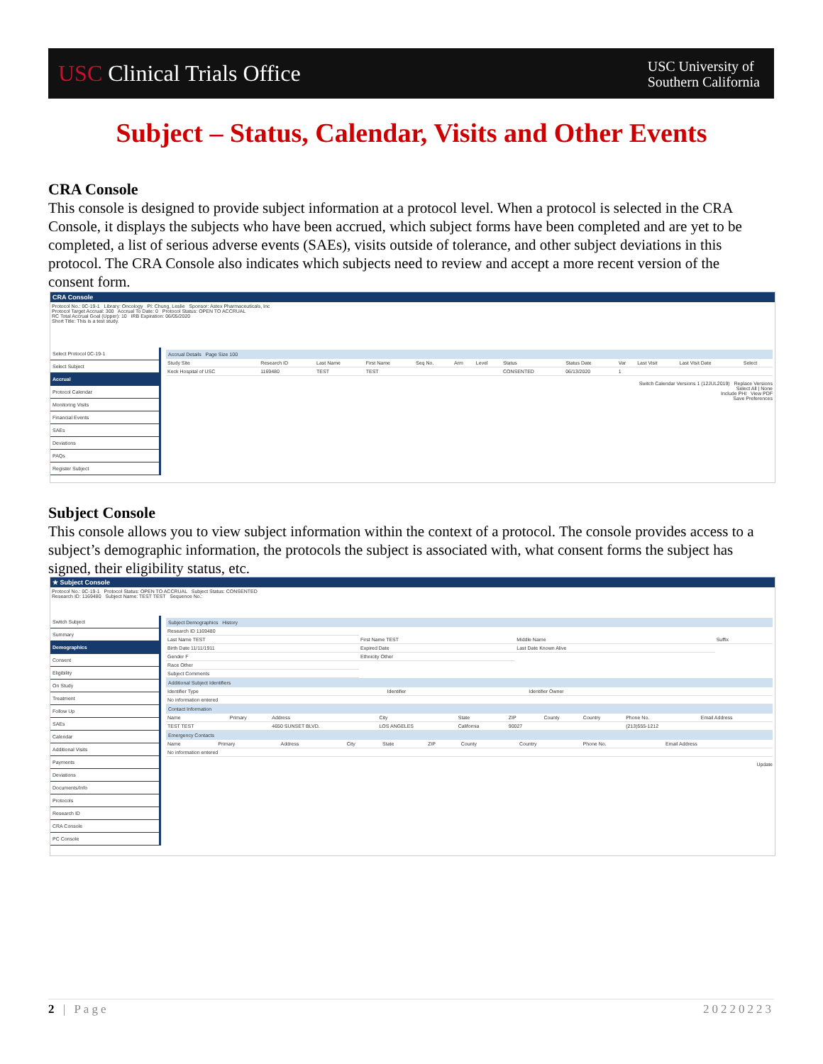USC Clinical Trials Office
USC University of
Southern California
Subject – Status, Calendar, Visits and Other Events
CRA Console
This console is designed to provide subject information at a protocol level. When a protocol is selected in the CRA Console, it displays the subjects who have been accrued, which subject forms have been completed and are yet to be completed, a list of serious adverse events (SAEs), visits outside of tolerance, and other subject deviations in this protocol. The CRA Console also indicates which subjects need to review and accept a more recent version of the consent form.
CRA Console
Protocol No.: 0C-19-1 Library: Oncology PI: Chung, Leslie Sponsor: Astex Pharmaceuticals, Inc
Protocol Target Accrual: 300 Accrual To Date: 0 Protocol Status: OPEN TO ACCRUAL
RC Total Accrual Goal (Upper): 10 IRB Expiration: 06/05/2020
Short Title: This is a test study.
Select Protocol 0C-19-1
Select Subject
Accrual
Protocol Calendar
Monitoring Visits
Financial Events
SAEs
Deviations
PAQs
Register Subject
Accrual Details Page Size 100
| Study Site | Research ID | Last Name | First Name | Seq No. | Arm | Level | Status | Status Date | Var | Last Visit | Last Visit Date | Select |
| --- | --- | --- | --- | --- | --- | --- | --- | --- | --- | --- | --- | --- |
| Keck Hospital of USC | 1169480 | TEST | TEST | | | | CONSENTED | 06/13/2020 | 1 | | | |
Switch Calendar Versions 1 (12JUL2019) Replace Versions
Select All | None
Include PHI View PDF
Save Preferences
Subject Console
This console allows you to view subject information within the context of a protocol. The console provides access to a subject’s demographic information, the protocols the subject is associated with, what consent forms the subject has signed, their eligibility status, etc.
★ Subject Console
Protocol No.: 0C-19-1 Protocol Status: OPEN TO ACCRUAL Subject Status: CONSENTED
Research ID: 1169480 Subject Name: TEST TEST Sequence No.:
Switch Subject
Summary
Demographics
Consent
Eligibility
On Study
Treatment
Follow Up
SAEs
Calendar
Additional Visits
Payments
Deviations
Documents/Info
Protocols
Research ID
CRA Console
PC Console
Subject Demographics History
| Research ID 1169480 | | | |
| Last Name TEST | First Name TEST | Middle Name | Suffix |
| Birth Date 11/11/1911 | Expired Date | Last Date Known Alive | |
| Gender F | Ethnicity Other | | |
| Race Other | | | |
| Subject Comments | | | |
Additional Subject Identifiers
| Identifier Type | Identifier | Identifier Owner |
| --- | --- | --- |
| No information entered | | |
Contact Information
| Name | Primary | Address | City | State | ZIP | County | Country | Phone No. | Email Address |
| --- | --- | --- | --- | --- | --- | --- | --- | --- | --- |
| TEST TEST | | 4650 SUNSET BLVD. | LOS ANGELES | California | 90027 | | | (213)555-1212 | |
Emergency Contacts
| Name | Primary | Address | City | State | ZIP | County | Country | Phone No. | Email Address |
| --- | --- | --- | --- | --- | --- | --- | --- | --- | --- |
| No information entered | | | | | | | | | |
Update
2 | Page 20220223